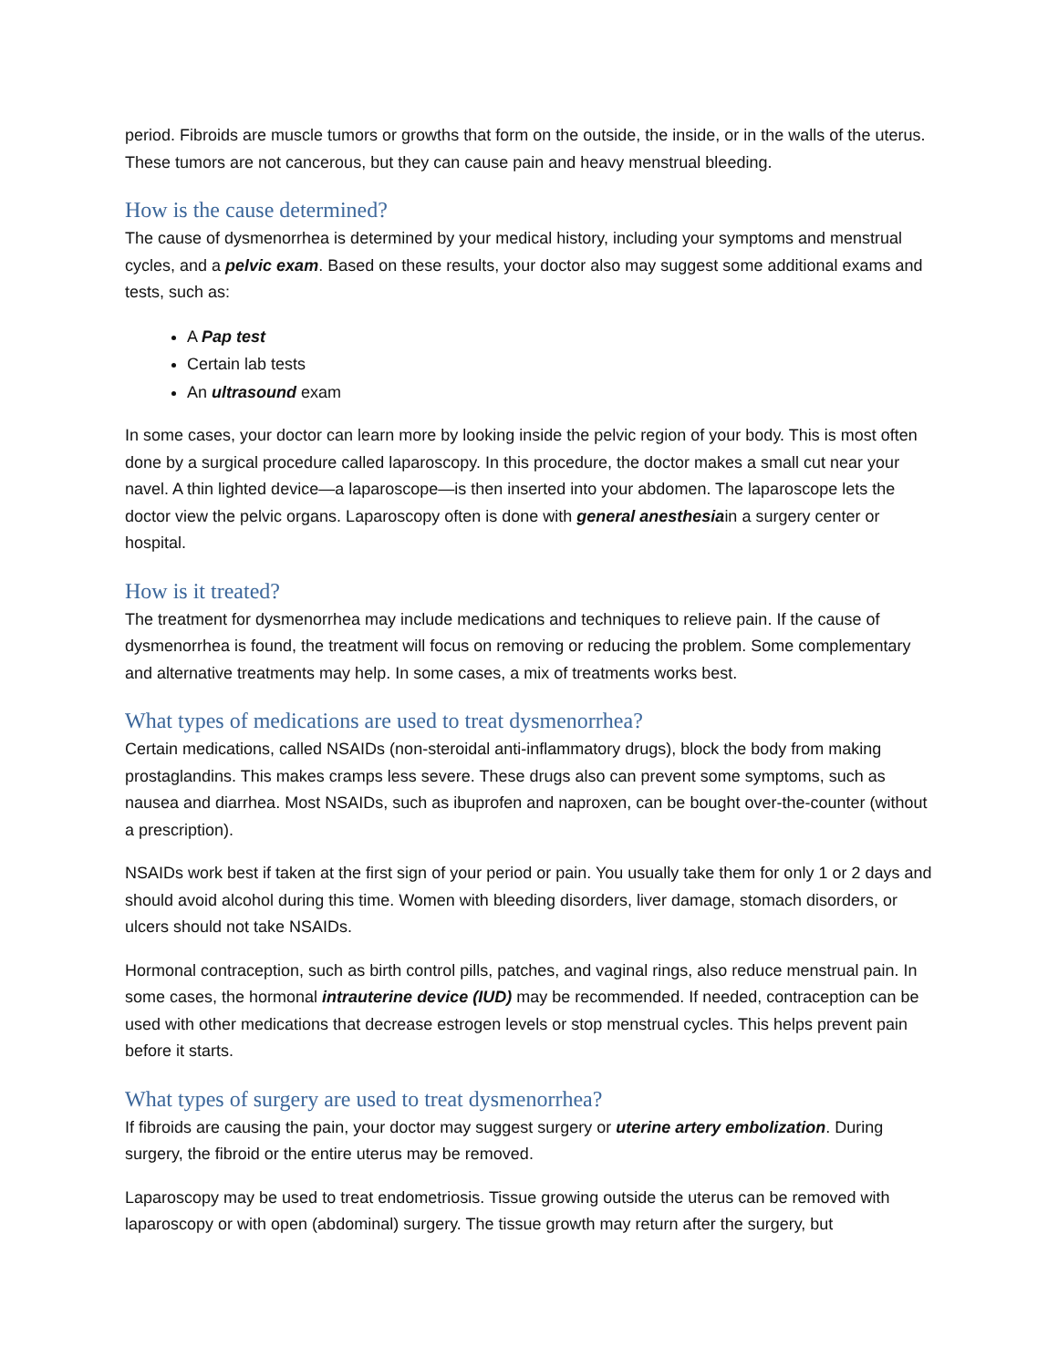period. Fibroids are muscle tumors or growths that form on the outside, the inside, or in the walls of the uterus. These tumors are not cancerous, but they can cause pain and heavy menstrual bleeding.
How is the cause determined?
The cause of dysmenorrhea is determined by your medical history, including your symptoms and menstrual cycles, and a pelvic exam. Based on these results, your doctor also may suggest some additional exams and tests, such as:
A Pap test
Certain lab tests
An ultrasound exam
In some cases, your doctor can learn more by looking inside the pelvic region of your body. This is most often done by a surgical procedure called laparoscopy. In this procedure, the doctor makes a small cut near your navel. A thin lighted device—a laparoscope—is then inserted into your abdomen. The laparoscope lets the doctor view the pelvic organs. Laparoscopy often is done with general anesthesiain a surgery center or hospital.
How is it treated?
The treatment for dysmenorrhea may include medications and techniques to relieve pain. If the cause of dysmenorrhea is found, the treatment will focus on removing or reducing the problem. Some complementary and alternative treatments may help. In some cases, a mix of treatments works best.
What types of medications are used to treat dysmenorrhea?
Certain medications, called NSAIDs (non-steroidal anti-inflammatory drugs), block the body from making prostaglandins. This makes cramps less severe. These drugs also can prevent some symptoms, such as nausea and diarrhea. Most NSAIDs, such as ibuprofen and naproxen, can be bought over-the-counter (without a prescription).
NSAIDs work best if taken at the first sign of your period or pain. You usually take them for only 1 or 2 days and should avoid alcohol during this time. Women with bleeding disorders, liver damage, stomach disorders, or ulcers should not take NSAIDs.
Hormonal contraception, such as birth control pills, patches, and vaginal rings, also reduce menstrual pain. In some cases, the hormonal intrauterine device (IUD) may be recommended. If needed, contraception can be used with other medications that decrease estrogen levels or stop menstrual cycles. This helps prevent pain before it starts.
What types of surgery are used to treat dysmenorrhea?
If fibroids are causing the pain, your doctor may suggest surgery or uterine artery embolization. During surgery, the fibroid or the entire uterus may be removed.
Laparoscopy may be used to treat endometriosis. Tissue growing outside the uterus can be removed with laparoscopy or with open (abdominal) surgery. The tissue growth may return after the surgery, but